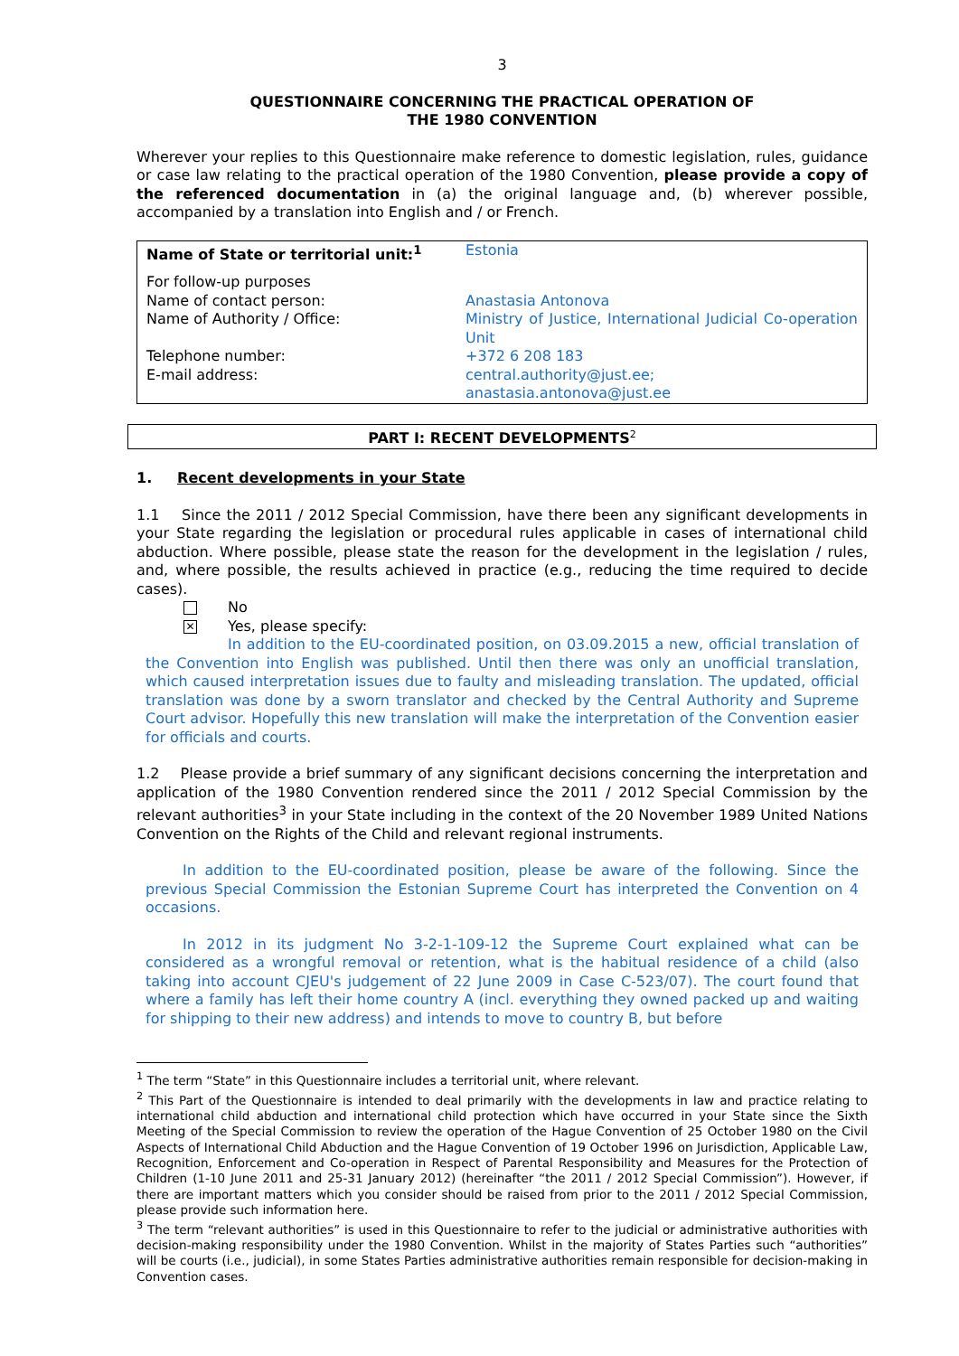3
QUESTIONNAIRE CONCERNING THE PRACTICAL OPERATION OF
THE 1980 CONVENTION
Wherever your replies to this Questionnaire make reference to domestic legislation, rules, guidance or case law relating to the practical operation of the 1980 Convention, please provide a copy of the referenced documentation in (a) the original language and, (b) wherever possible, accompanied by a translation into English and / or French.
| Name of State or territorial unit:<sup>1</sup> | Estonia |
| For follow-up purposes | |
| Name of contact person: | Anastasia Antonova |
| Name of Authority / Office: | Ministry of Justice, International Judicial Co-operation Unit |
| Telephone number: | +372 6 208 183 |
| E-mail address: | central.authority@just.ee; anastasia.antonova@just.ee |
PART I: RECENT DEVELOPMENTS<sup>2</sup>
1. Recent developments in your State
1.1 Since the 2011 / 2012 Special Commission, have there been any significant developments in your State regarding the legislation or procedural rules applicable in cases of international child abduction. Where possible, please state the reason for the development in the legislation / rules, and, where possible, the results achieved in practice (e.g., reducing the time required to decide cases).
No
✕ Yes, please specify:
In addition to the EU-coordinated position, on 03.09.2015 a new, official translation of the Convention into English was published. Until then there was only an unofficial translation, which caused interpretation issues due to faulty and misleading translation. The updated, official translation was done by a sworn translator and checked by the Central Authority and Supreme Court advisor. Hopefully this new translation will make the interpretation of the Convention easier for officials and courts.
1.2 Please provide a brief summary of any significant decisions concerning the interpretation and application of the 1980 Convention rendered since the 2011 / 2012 Special Commission by the relevant authorities<sup>3</sup> in your State including in the context of the 20 November 1989 United Nations Convention on the Rights of the Child and relevant regional instruments.
In addition to the EU-coordinated position, please be aware of the following. Since the previous Special Commission the Estonian Supreme Court has interpreted the Convention on 4 occasions.
In 2012 in its judgment No 3-2-1-109-12 the Supreme Court explained what can be considered as a wrongful removal or retention, what is the habitual residence of a child (also taking into account CJEU's judgement of 22 June 2009 in Case C-523/07). The court found that where a family has left their home country A (incl. everything they owned packed up and waiting for shipping to their new address) and intends to move to country B, but before
<sup>1</sup> The term “State” in this Questionnaire includes a territorial unit, where relevant.
<sup>2</sup> This Part of the Questionnaire is intended to deal primarily with the developments in law and practice relating to international child abduction and international child protection which have occurred in your State since the Sixth Meeting of the Special Commission to review the operation of the Hague Convention of 25 October 1980 on the Civil Aspects of International Child Abduction and the Hague Convention of 19 October 1996 on Jurisdiction, Applicable Law, Recognition, Enforcement and Co-operation in Respect of Parental Responsibility and Measures for the Protection of Children (1-10 June 2011 and 25-31 January 2012) (hereinafter “the 2011 / 2012 Special Commission”). However, if there are important matters which you consider should be raised from prior to the 2011 / 2012 Special Commission, please provide such information here.
<sup>3</sup> The term “relevant authorities” is used in this Questionnaire to refer to the judicial or administrative authorities with decision-making responsibility under the 1980 Convention. Whilst in the majority of States Parties such “authorities” will be courts (i.e., judicial), in some States Parties administrative authorities remain responsible for decision-making in Convention cases.